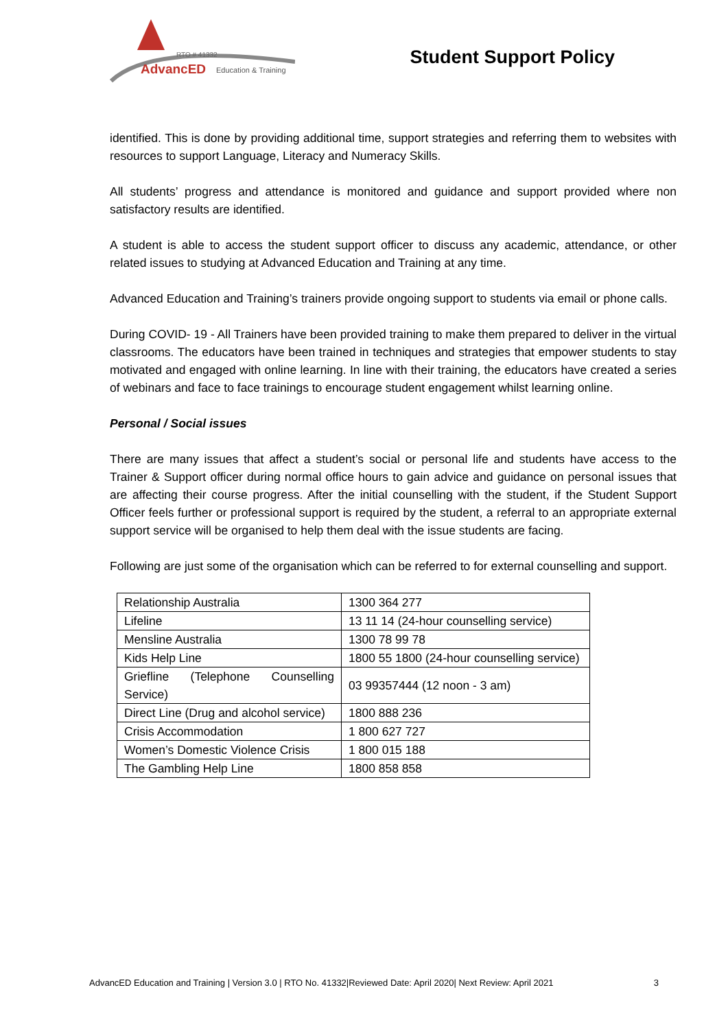RTO # 41332
AdvancED Education & Training
Student Support Policy
identified. This is done by providing additional time, support strategies and referring them to websites with resources to support Language, Literacy and Numeracy Skills.
All students’ progress and attendance is monitored and guidance and support provided where non satisfactory results are identified.
A student is able to access the student support officer to discuss any academic, attendance, or other related issues to studying at Advanced Education and Training at any time.
Advanced Education and Training’s trainers provide ongoing support to students via email or phone calls.
During COVID- 19 - All Trainers have been provided training to make them prepared to deliver in the virtual classrooms. The educators have been trained in techniques and strategies that empower students to stay motivated and engaged with online learning. In line with their training, the educators have created a series of webinars and face to face trainings to encourage student engagement whilst learning online.
Personal / Social issues
There are many issues that affect a student’s social or personal life and students have access to the Trainer & Support officer during normal office hours to gain advice and guidance on personal issues that are affecting their course progress. After the initial counselling with the student, if the Student Support Officer feels further or professional support is required by the student, a referral to an appropriate external support service will be organised to help them deal with the issue students are facing.
Following are just some of the organisation which can be referred to for external counselling and support.
| Relationship Australia | 1300 364 277 |
| Lifeline | 13 11 14 (24-hour counselling service) |
| Mensline Australia | 1300 78 99 78 |
| Kids Help Line | 1800 55 1800 (24-hour counselling service) |
| Griefline (Telephone Counselling Service) | 03 99357444 (12 noon - 3 am) |
| Direct Line (Drug and alcohol service) | 1800 888 236 |
| Crisis Accommodation | 1 800 627 727 |
| Women’s Domestic Violence Crisis | 1 800 015 188 |
| The Gambling Help Line | 1800 858 858 |
AdvancED Education and Training | Version 3.0 | RTO No. 41332|Reviewed Date: April 2020| Next Review: April 2021 3